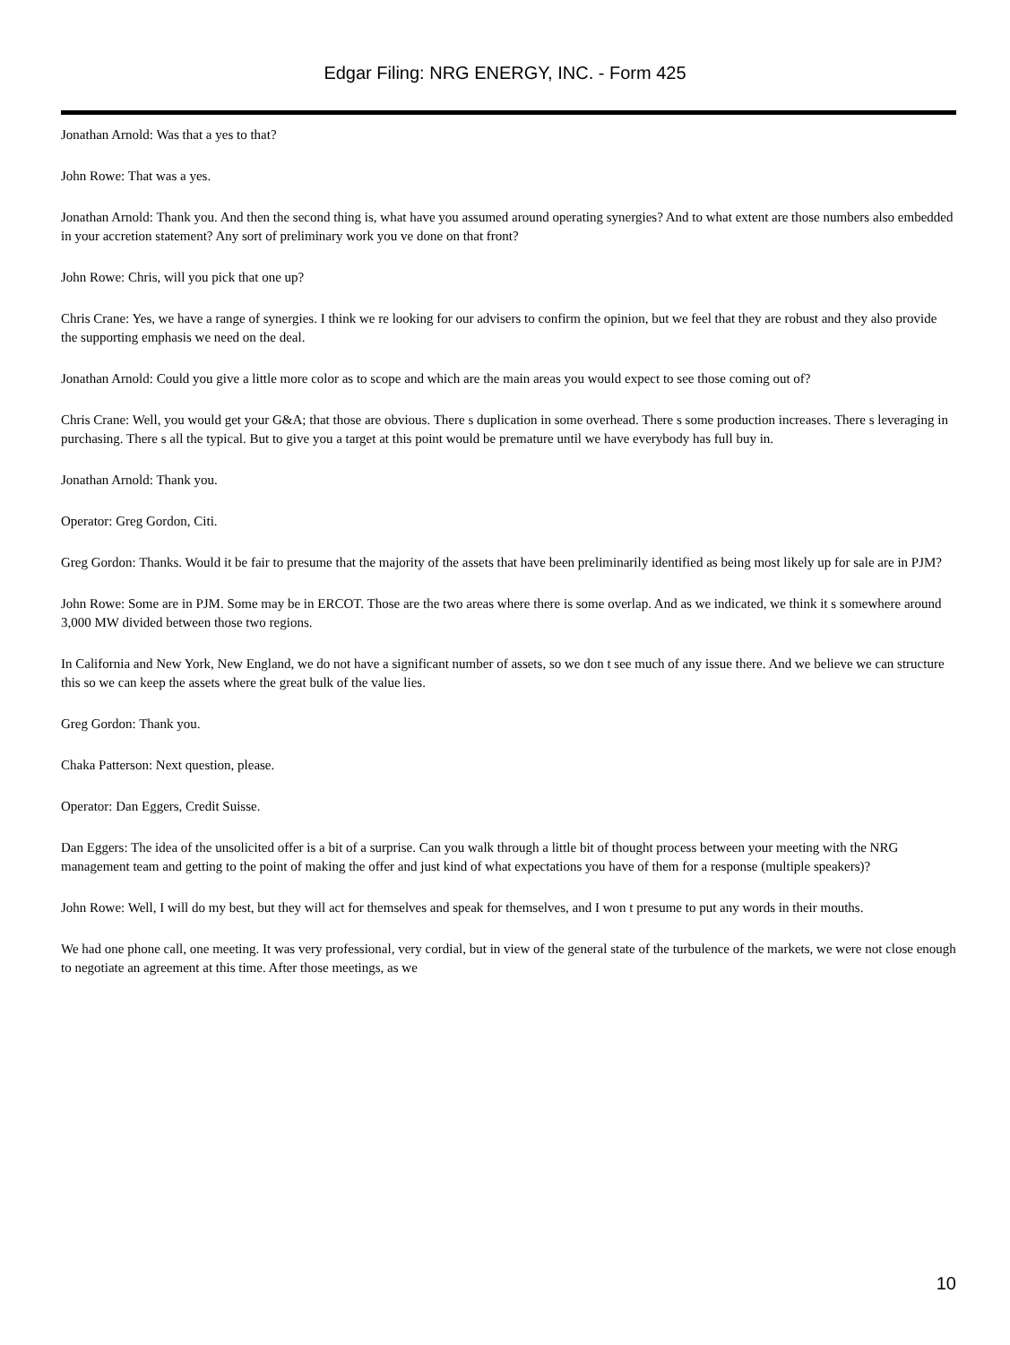Edgar Filing: NRG ENERGY, INC. - Form 425
Jonathan Arnold: Was that a yes to that?
John Rowe: That was a yes.
Jonathan Arnold: Thank you. And then the second thing is, what have you assumed around operating synergies? And to what extent are those numbers also embedded in your accretion statement? Any sort of preliminary work you ve done on that front?
John Rowe: Chris, will you pick that one up?
Chris Crane: Yes, we have a range of synergies. I think we re looking for our advisers to confirm the opinion, but we feel that they are robust and they also provide the supporting emphasis we need on the deal.
Jonathan Arnold: Could you give a little more color as to scope and which are the main areas you would expect to see those coming out of?
Chris Crane: Well, you would get your G&A; that those are obvious. There s duplication in some overhead. There s some production increases. There s leveraging in purchasing. There s all the typical. But to give you a target at this point would be premature until we have everybody has full buy in.
Jonathan Arnold: Thank you.
Operator: Greg Gordon, Citi.
Greg Gordon: Thanks. Would it be fair to presume that the majority of the assets that have been preliminarily identified as being most likely up for sale are in PJM?
John Rowe: Some are in PJM. Some may be in ERCOT. Those are the two areas where there is some overlap. And as we indicated, we think it s somewhere around 3,000 MW divided between those two regions.
In California and New York, New England, we do not have a significant number of assets, so we don t see much of any issue there. And we believe we can structure this so we can keep the assets where the great bulk of the value lies.
Greg Gordon: Thank you.
Chaka Patterson: Next question, please.
Operator: Dan Eggers, Credit Suisse.
Dan Eggers: The idea of the unsolicited offer is a bit of a surprise. Can you walk through a little bit of thought process between your meeting with the NRG management team and getting to the point of making the offer and just kind of what expectations you have of them for a response (multiple speakers)?
John Rowe: Well, I will do my best, but they will act for themselves and speak for themselves, and I won t presume to put any words in their mouths.
We had one phone call, one meeting. It was very professional, very cordial, but in view of the general state of the turbulence of the markets, we were not close enough to negotiate an agreement at this time. After those meetings, as we
10